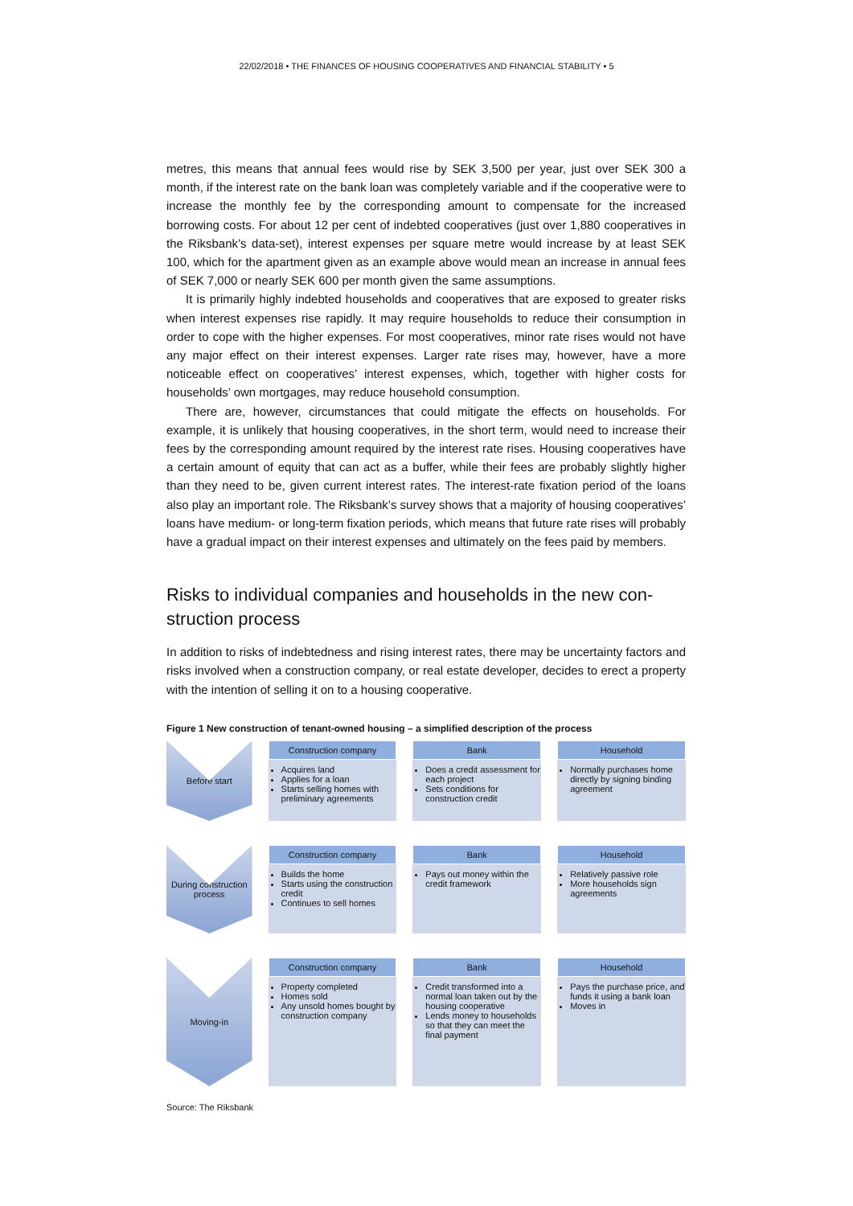22/02/2018 • THE FINANCES OF HOUSING COOPERATIVES AND FINANCIAL STABILITY • 5
metres, this means that annual fees would rise by SEK 3,500 per year, just over SEK 300 a month, if the interest rate on the bank loan was completely variable and if the cooperative were to increase the monthly fee by the corresponding amount to compensate for the increased borrowing costs. For about 12 per cent of indebted cooperatives (just over 1,880 cooperatives in the Riksbank’s data-set), interest expenses per square metre would increase by at least SEK 100, which for the apartment given as an example above would mean an increase in annual fees of SEK 7,000 or nearly SEK 600 per month given the same assumptions.
It is primarily highly indebted households and cooperatives that are exposed to greater risks when interest expenses rise rapidly. It may require households to reduce their consumption in order to cope with the higher expenses. For most cooperatives, minor rate rises would not have any major effect on their interest expenses. Larger rate rises may, however, have a more noticeable effect on cooperatives’ interest expenses, which, together with higher costs for households’ own mortgages, may reduce household consumption.
There are, however, circumstances that could mitigate the effects on households. For example, it is unlikely that housing cooperatives, in the short term, would need to increase their fees by the corresponding amount required by the interest rate rises. Housing cooperatives have a certain amount of equity that can act as a buffer, while their fees are probably slightly higher than they need to be, given current interest rates. The interest-rate fixation period of the loans also play an important role. The Riksbank’s survey shows that a majority of housing cooperatives’ loans have medium- or long-term fixation periods, which means that future rate rises will probably have a gradual impact on their interest expenses and ultimately on the fees paid by members.
Risks to individual companies and households in the new con-struction process
In addition to risks of indebtedness and rising interest rates, there may be uncertainty factors and risks involved when a construction company, or real estate developer, decides to erect a property with the intention of selling it on to a housing cooperative.
Figure 1 New construction of tenant-owned housing – a simplified description of the process
Before start
Construction company
Acquires land
Applies for a loan
Starts selling homes with preliminary agreements
Bank
Does a credit assessment for each project
Sets conditions for construction credit
Household
Normally purchases home directly by signing binding agreement
During construction process
Construction company
Builds the home
Starts using the construction credit
Continues to sell homes
Bank
Pays out money within the credit framework
Household
Relatively passive role
More households sign agreements
Moving-in
Construction company
Property completed
Homes sold
Any unsold homes bought by construction company
Bank
Credit transformed into a normal loan taken out by the housing cooperative
Lends money to households so that they can meet the final payment
Household
Pays the purchase price, and funds it using a bank loan
Moves in
Source: The Riksbank